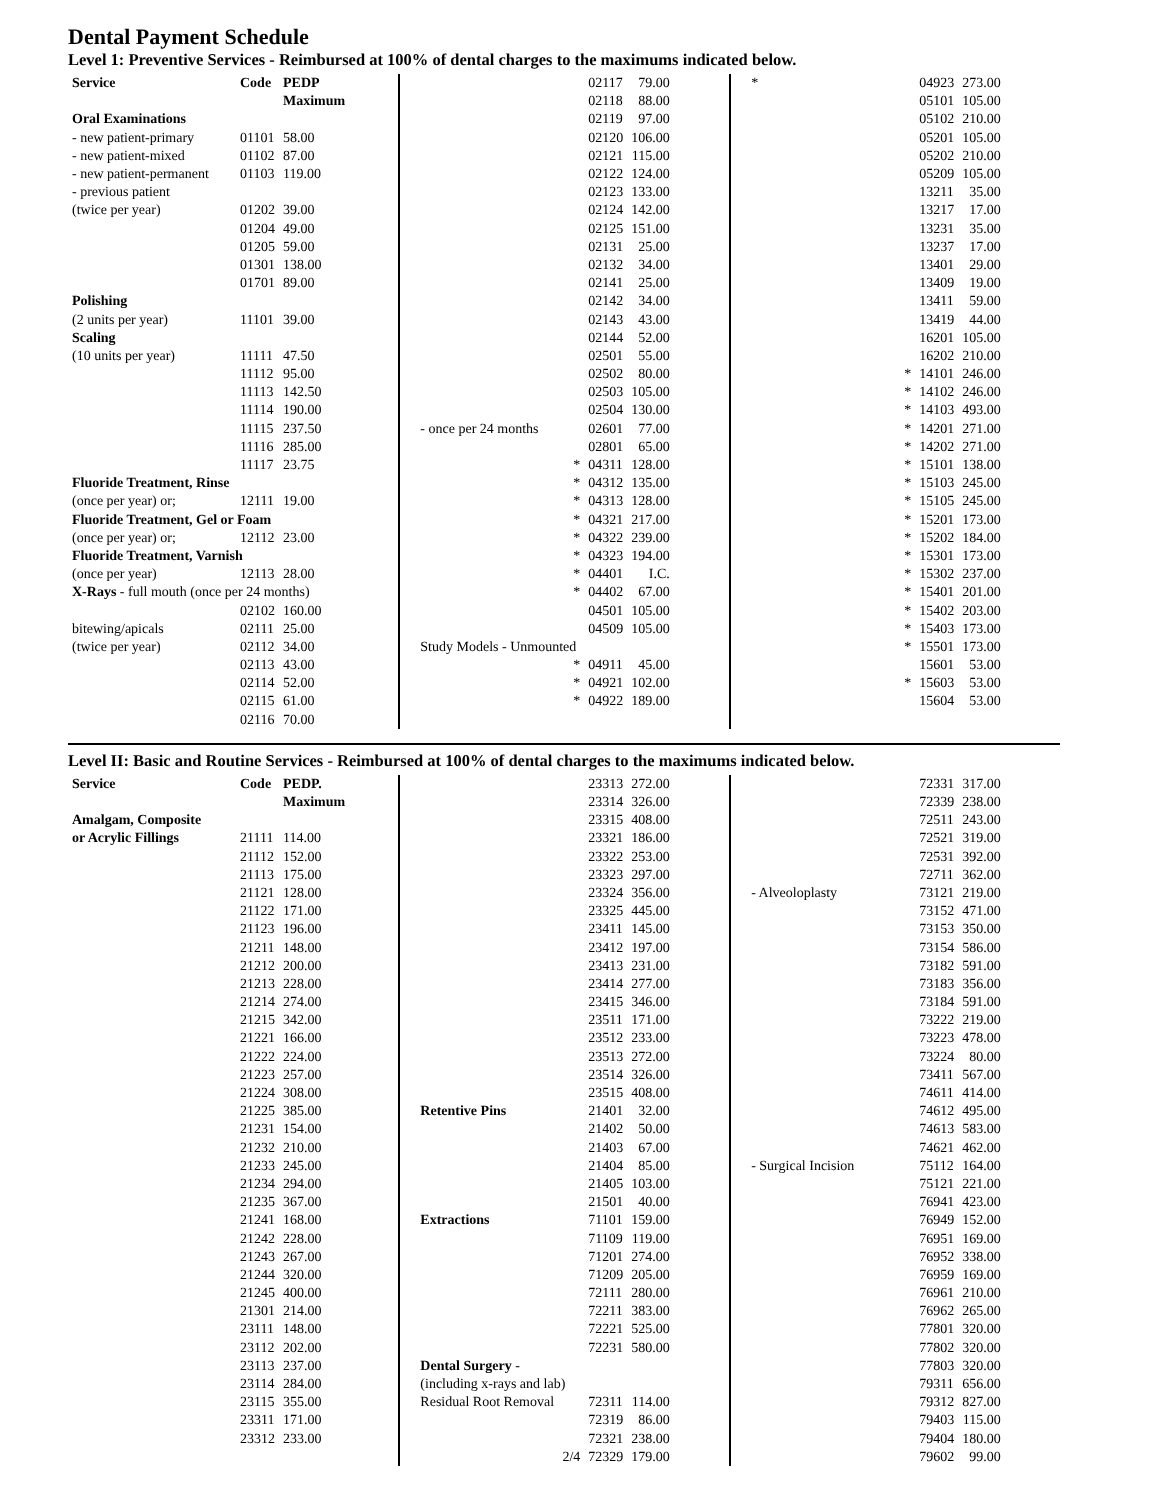Dental Payment Schedule
Level 1: Preventive Services - Reimbursed at 100% of dental charges to the maximums indicated below.
| Service | Code | PEDP |
| --- | --- | --- |
| | | Maximum |
| Oral Examinations | | |
| - new patient-primary | 01101 | 58.00 |
| - new patient-mixed | 01102 | 87.00 |
| - new patient-permanent | 01103 | 119.00 |
| - previous patient | | |
| (twice per year) | 01202 | 39.00 |
| | 01204 | 49.00 |
| | 01205 | 59.00 |
| | 01301 | 138.00 |
| | 01701 | 89.00 |
| Polishing | | |
| (2 units per year) | 11101 | 39.00 |
| Scaling | | |
| (10 units per year) | 11111 | 47.50 |
| | 11112 | 95.00 |
| | 11113 | 142.50 |
| | 11114 | 190.00 |
| | 11115 | 237.50 |
| | 11116 | 285.00 |
| | 11117 | 23.75 |
| Fluoride Treatment, Rinse | | |
| (once per year) or; | 12111 | 19.00 |
| Fluoride Treatment, Gel or Foam | | |
| (once per year) or; | 12112 | 23.00 |
| Fluoride Treatment, Varnish | | |
| (once per year) | 12113 | 28.00 |
| X-Rays - full mouth (once per 24 months) | | |
| | 02102 | 160.00 |
| bitewing/apicals | 02111 | 25.00 |
| (twice per year) | 02112 | 34.00 |
| | 02113 | 43.00 |
| | 02114 | 52.00 |
| | 02115 | 61.00 |
| | 02116 | 70.00 |
| | 02117 | 79.00 |
| | 02118 | 88.00 |
| | 02119 | 97.00 |
| | 02120 | 106.00 |
| | 02121 | 115.00 |
| | 02122 | 124.00 |
| | 02123 | 133.00 |
| | 02124 | 142.00 |
| | 02125 | 151.00 |
| | 02131 | 25.00 |
| | 02132 | 34.00 |
| | 02141 | 25.00 |
| | 02142 | 34.00 |
| | 02143 | 43.00 |
| | 02144 | 52.00 |
| | 02501 | 55.00 |
| | 02502 | 80.00 |
| | 02503 | 105.00 |
| | 02504 | 130.00 |
| - once per 24 months | 02601 | 77.00 |
| | 02801 | 65.00 |
| * | 04311 | 128.00 |
| * | 04312 | 135.00 |
| * | 04313 | 128.00 |
| * | 04321 | 217.00 |
| * | 04322 | 239.00 |
| * | 04323 | 194.00 |
| * | 04401 | I.C. |
| * | 04402 | 67.00 |
| | 04501 | 105.00 |
| | 04509 | 105.00 |
| Study Models - Unmounted | | |
| * | 04911 | 45.00 |
| * | 04921 | 102.00 |
| * | 04922 | 189.00 |
| * | 04923 | 273.00 |
| | 05101 | 105.00 |
| | 05102 | 210.00 |
| | 05201 | 105.00 |
| | 05202 | 210.00 |
| | 05209 | 105.00 |
| | 13211 | 35.00 |
| | 13217 | 17.00 |
| | 13231 | 35.00 |
| | 13237 | 17.00 |
| | 13401 | 29.00 |
| | 13409 | 19.00 |
| | 13411 | 59.00 |
| | 13419 | 44.00 |
| | 16201 | 105.00 |
| | 16202 | 210.00 |
| * | 14101 | 246.00 |
| * | 14102 | 246.00 |
| * | 14103 | 493.00 |
| * | 14201 | 271.00 |
| * | 14202 | 271.00 |
| * | 15101 | 138.00 |
| * | 15103 | 245.00 |
| * | 15105 | 245.00 |
| * | 15201 | 173.00 |
| * | 15202 | 184.00 |
| * | 15301 | 173.00 |
| * | 15302 | 237.00 |
| * | 15401 | 201.00 |
| * | 15402 | 203.00 |
| * | 15403 | 173.00 |
| * | 15501 | 173.00 |
| | 15601 | 53.00 |
| * | 15603 | 53.00 |
| | 15604 | 53.00 |
Level II: Basic and Routine Services - Reimbursed at 100% of dental charges to the maximums indicated below.
| Service | Code | PEDP. |
| --- | --- | --- |
| | | Maximum |
| Amalgam, Composite | | |
| or Acrylic Fillings | 21111 | 114.00 |
| | 21112 | 152.00 |
| | 21113 | 175.00 |
| | 21121 | 128.00 |
| | 21122 | 171.00 |
| | 21123 | 196.00 |
| | 21211 | 148.00 |
| | 21212 | 200.00 |
| | 21213 | 228.00 |
| | 21214 | 274.00 |
| | 21215 | 342.00 |
| | 21221 | 166.00 |
| | 21222 | 224.00 |
| | 21223 | 257.00 |
| | 21224 | 308.00 |
| | 21225 | 385.00 |
| | 21231 | 154.00 |
| | 21232 | 210.00 |
| | 21233 | 245.00 |
| | 21234 | 294.00 |
| | 21235 | 367.00 |
| | 21241 | 168.00 |
| | 21242 | 228.00 |
| | 21243 | 267.00 |
| | 21244 | 320.00 |
| | 21245 | 400.00 |
| | 21301 | 214.00 |
| | 23111 | 148.00 |
| | 23112 | 202.00 |
| | 23113 | 237.00 |
| | 23114 | 284.00 |
| | 23115 | 355.00 |
| | 23311 | 171.00 |
| | 23312 | 233.00 |
| | 23313 | 272.00 |
| | 23314 | 326.00 |
| | 23315 | 408.00 |
| | 23321 | 186.00 |
| | 23322 | 253.00 |
| | 23323 | 297.00 |
| | 23324 | 356.00 |
| | 23325 | 445.00 |
| | 23411 | 145.00 |
| | 23412 | 197.00 |
| | 23413 | 231.00 |
| | 23414 | 277.00 |
| | 23415 | 346.00 |
| | 23511 | 171.00 |
| | 23512 | 233.00 |
| | 23513 | 272.00 |
| | 23514 | 326.00 |
| | 23515 | 408.00 |
| Retentive Pins | 21401 | 32.00 |
| | 21402 | 50.00 |
| | 21403 | 67.00 |
| | 21404 | 85.00 |
| | 21405 | 103.00 |
| | 21501 | 40.00 |
| Extractions | 71101 | 159.00 |
| | 71109 | 119.00 |
| | 71201 | 274.00 |
| | 71209 | 205.00 |
| | 72111 | 280.00 |
| | 72211 | 383.00 |
| | 72221 | 525.00 |
| | 72231 | 580.00 |
| Dental Surgery - | | |
| (including x-rays and lab) | | |
| Residual Root Removal | 72311 | 114.00 |
| | 72319 | 86.00 |
| | 72321 | 238.00 |
| 2/4 | 72329 | 179.00 |
| | 72331 | 317.00 |
| | 72339 | 238.00 |
| | 72511 | 243.00 |
| | 72521 | 319.00 |
| | 72531 | 392.00 |
| | 72711 | 362.00 |
| - Alveoloplasty | 73121 | 219.00 |
| | 73152 | 471.00 |
| | 73153 | 350.00 |
| | 73154 | 586.00 |
| | 73182 | 591.00 |
| | 73183 | 356.00 |
| | 73184 | 591.00 |
| | 73222 | 219.00 |
| | 73223 | 478.00 |
| | 73224 | 80.00 |
| | 73411 | 567.00 |
| | 74611 | 414.00 |
| | 74612 | 495.00 |
| | 74613 | 583.00 |
| | 74621 | 462.00 |
| - Surgical Incision | 75112 | 164.00 |
| | 75121 | 221.00 |
| | 76941 | 423.00 |
| | 76949 | 152.00 |
| | 76951 | 169.00 |
| | 76952 | 338.00 |
| | 76959 | 169.00 |
| | 76961 | 210.00 |
| | 76962 | 265.00 |
| | 77801 | 320.00 |
| | 77802 | 320.00 |
| | 77803 | 320.00 |
| | 79311 | 656.00 |
| | 79312 | 827.00 |
| | 79403 | 115.00 |
| | 79404 | 180.00 |
| | 79602 | 99.00 |